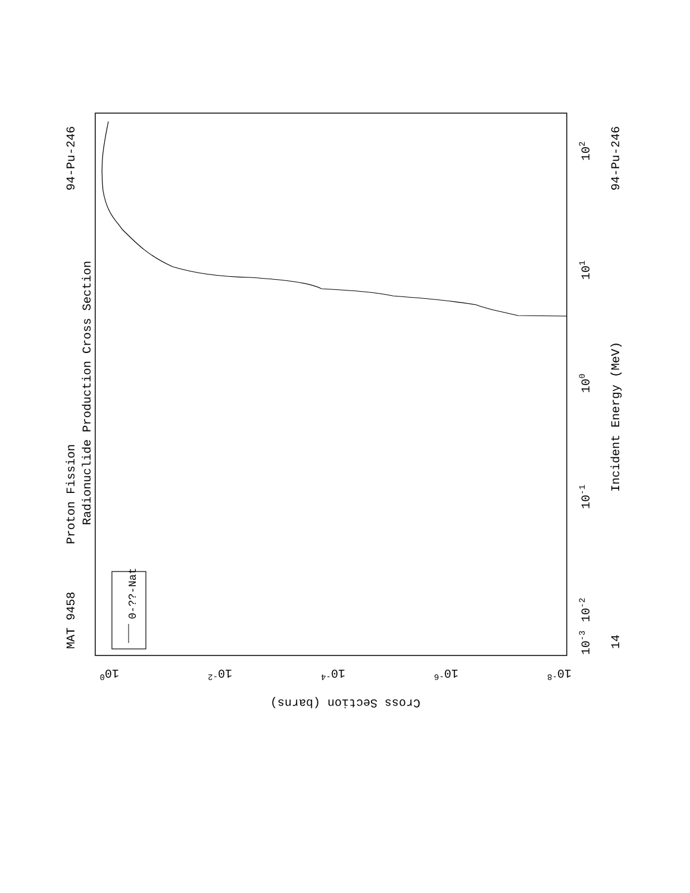MAT 9458
94-Pu-246
14
94-Pu-246
Proton Fission
Radionuclide Production Cross Section
Incident Energy (MeV)
0-??-Nat
102
101
100
10-1
10-2
10-3
Cross Section (barns)
100
10-2
10-4
10-6
10-8